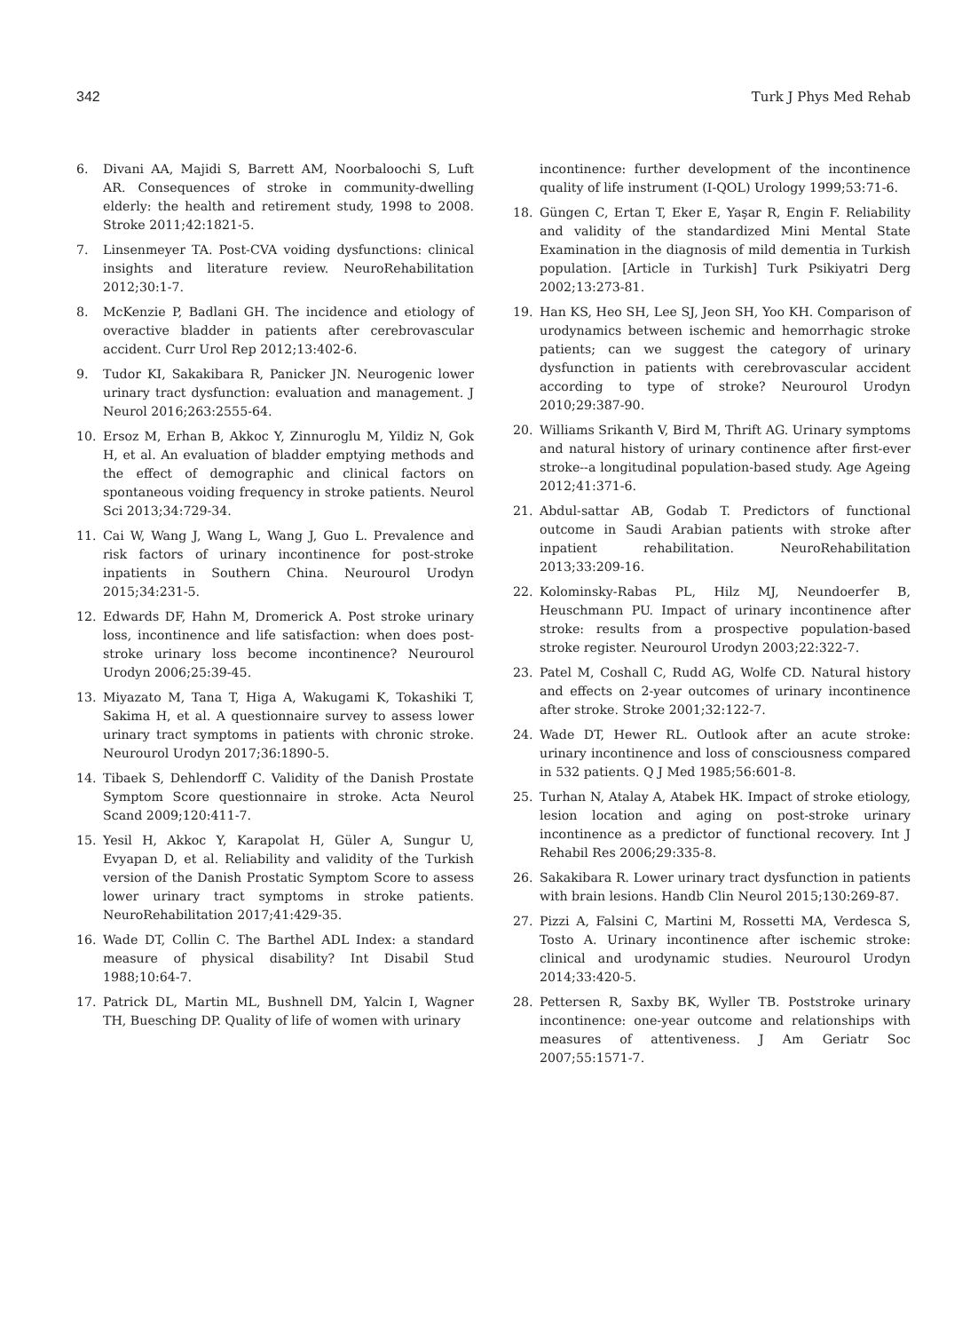342 Turk J Phys Med Rehab
6. Divani AA, Majidi S, Barrett AM, Noorbaloochi S, Luft AR. Consequences of stroke in community-dwelling elderly: the health and retirement study, 1998 to 2008. Stroke 2011;42:1821-5.
7. Linsenmeyer TA. Post-CVA voiding dysfunctions: clinical insights and literature review. NeuroRehabilitation 2012;30:1-7.
8. McKenzie P, Badlani GH. The incidence and etiology of overactive bladder in patients after cerebrovascular accident. Curr Urol Rep 2012;13:402-6.
9. Tudor KI, Sakakibara R, Panicker JN. Neurogenic lower urinary tract dysfunction: evaluation and management. J Neurol 2016;263:2555-64.
10. Ersoz M, Erhan B, Akkoc Y, Zinnuroglu M, Yildiz N, Gok H, et al. An evaluation of bladder emptying methods and the effect of demographic and clinical factors on spontaneous voiding frequency in stroke patients. Neurol Sci 2013;34:729-34.
11. Cai W, Wang J, Wang L, Wang J, Guo L. Prevalence and risk factors of urinary incontinence for post-stroke inpatients in Southern China. Neurourol Urodyn 2015;34:231-5.
12. Edwards DF, Hahn M, Dromerick A. Post stroke urinary loss, incontinence and life satisfaction: when does post-stroke urinary loss become incontinence? Neurourol Urodyn 2006;25:39-45.
13. Miyazato M, Tana T, Higa A, Wakugami K, Tokashiki T, Sakima H, et al. A questionnaire survey to assess lower urinary tract symptoms in patients with chronic stroke. Neurourol Urodyn 2017;36:1890-5.
14. Tibaek S, Dehlendorff C. Validity of the Danish Prostate Symptom Score questionnaire in stroke. Acta Neurol Scand 2009;120:411-7.
15. Yesil H, Akkoc Y, Karapolat H, Güler A, Sungur U, Evyapan D, et al. Reliability and validity of the Turkish version of the Danish Prostatic Symptom Score to assess lower urinary tract symptoms in stroke patients. NeuroRehabilitation 2017;41:429-35.
16. Wade DT, Collin C. The Barthel ADL Index: a standard measure of physical disability? Int Disabil Stud 1988;10:64-7.
17. Patrick DL, Martin ML, Bushnell DM, Yalcin I, Wagner TH, Buesching DP. Quality of life of women with urinary
incontinence: further development of the incontinence quality of life instrument (I-QOL) Urology 1999;53:71-6.
18. Güngen C, Ertan T, Eker E, Yaşar R, Engin F. Reliability and validity of the standardized Mini Mental State Examination in the diagnosis of mild dementia in Turkish population. [Article in Turkish] Turk Psikiyatri Derg 2002;13:273-81.
19. Han KS, Heo SH, Lee SJ, Jeon SH, Yoo KH. Comparison of urodynamics between ischemic and hemorrhagic stroke patients; can we suggest the category of urinary dysfunction in patients with cerebrovascular accident according to type of stroke? Neurourol Urodyn 2010;29:387-90.
20. Williams Srikanth V, Bird M, Thrift AG. Urinary symptoms and natural history of urinary continence after first-ever stroke--a longitudinal population-based study. Age Ageing 2012;41:371-6.
21. Abdul-sattar AB, Godab T. Predictors of functional outcome in Saudi Arabian patients with stroke after inpatient rehabilitation. NeuroRehabilitation 2013;33:209-16.
22. Kolominsky-Rabas PL, Hilz MJ, Neundoerfer B, Heuschmann PU. Impact of urinary incontinence after stroke: results from a prospective population-based stroke register. Neurourol Urodyn 2003;22:322-7.
23. Patel M, Coshall C, Rudd AG, Wolfe CD. Natural history and effects on 2-year outcomes of urinary incontinence after stroke. Stroke 2001;32:122-7.
24. Wade DT, Hewer RL. Outlook after an acute stroke: urinary incontinence and loss of consciousness compared in 532 patients. Q J Med 1985;56:601-8.
25. Turhan N, Atalay A, Atabek HK. Impact of stroke etiology, lesion location and aging on post-stroke urinary incontinence as a predictor of functional recovery. Int J Rehabil Res 2006;29:335-8.
26. Sakakibara R. Lower urinary tract dysfunction in patients with brain lesions. Handb Clin Neurol 2015;130:269-87.
27. Pizzi A, Falsini C, Martini M, Rossetti MA, Verdesca S, Tosto A. Urinary incontinence after ischemic stroke: clinical and urodynamic studies. Neurourol Urodyn 2014;33:420-5.
28. Pettersen R, Saxby BK, Wyller TB. Poststroke urinary incontinence: one-year outcome and relationships with measures of attentiveness. J Am Geriatr Soc 2007;55:1571-7.